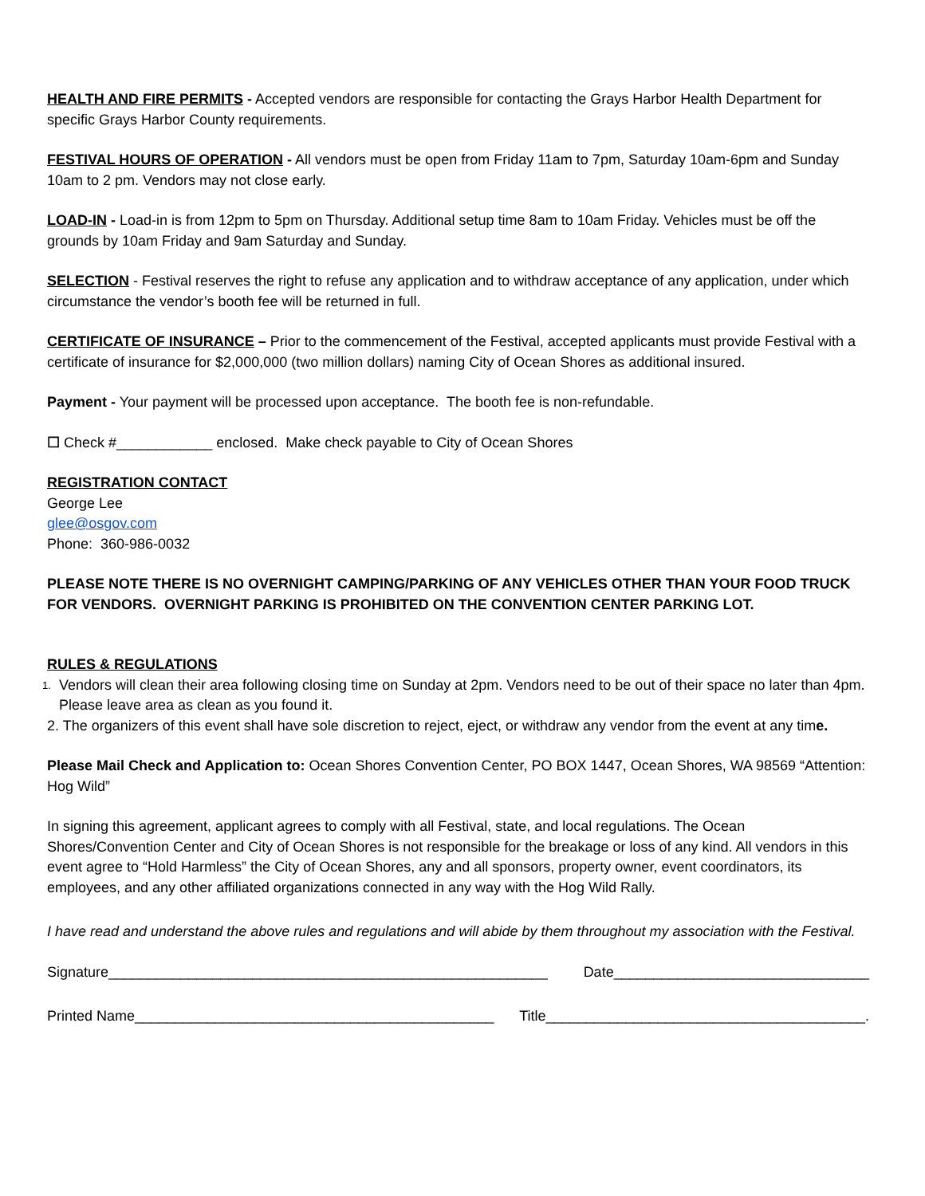HEALTH AND FIRE PERMITS - Accepted vendors are responsible for contacting the Grays Harbor Health Department for specific Grays Harbor County requirements.
FESTIVAL HOURS OF OPERATION - All vendors must be open from Friday 11am to 7pm, Saturday 10am-6pm and Sunday 10am to 2 pm. Vendors may not close early.
LOAD-IN - Load-in is from 12pm to 5pm on Thursday. Additional setup time 8am to 10am Friday. Vehicles must be off the grounds by 10am Friday and 9am Saturday and Sunday.
SELECTION - Festival reserves the right to refuse any application and to withdraw acceptance of any application, under which circumstance the vendor’s booth fee will be returned in full.
CERTIFICATE OF INSURANCE – Prior to the commencement of the Festival, accepted applicants must provide Festival with a certificate of insurance for $2,000,000 (two million dollars) naming City of Ocean Shores as additional insured.
Payment - Your payment will be processed upon acceptance. The booth fee is non-refundable.
☐ Check #____________ enclosed. Make check payable to City of Ocean Shores
REGISTRATION CONTACT
George Lee
glee@osgov.com
Phone: 360-986-0032
PLEASE NOTE THERE IS NO OVERNIGHT CAMPING/PARKING OF ANY VEHICLES OTHER THAN YOUR FOOD TRUCK FOR VENDORS. OVERNIGHT PARKING IS PROHIBITED ON THE CONVENTION CENTER PARKING LOT.
RULES & REGULATIONS
1. Vendors will clean their area following closing time on Sunday at 2pm. Vendors need to be out of their space no later than 4pm. Please leave area as clean as you found it.
2. The organizers of this event shall have sole discretion to reject, eject, or withdraw any vendor from the event at any time.
Please Mail Check and Application to: Ocean Shores Convention Center, PO BOX 1447, Ocean Shores, WA 98569 “Attention: Hog Wild”
In signing this agreement, applicant agrees to comply with all Festival, state, and local regulations. The Ocean Shores/Convention Center and City of Ocean Shores is not responsible for the breakage or loss of any kind. All vendors in this event agree to “Hold Harmless” the City of Ocean Shores, any and all sponsors, property owner, event coordinators, its employees, and any other affiliated organizations connected in any way with the Hog Wild Rally.
I have read and understand the above rules and regulations and will abide by them throughout my association with the Festival.
Signature_______________________________________________________ Date________________________________
Printed Name_____________________________________________ Title________________________________________.